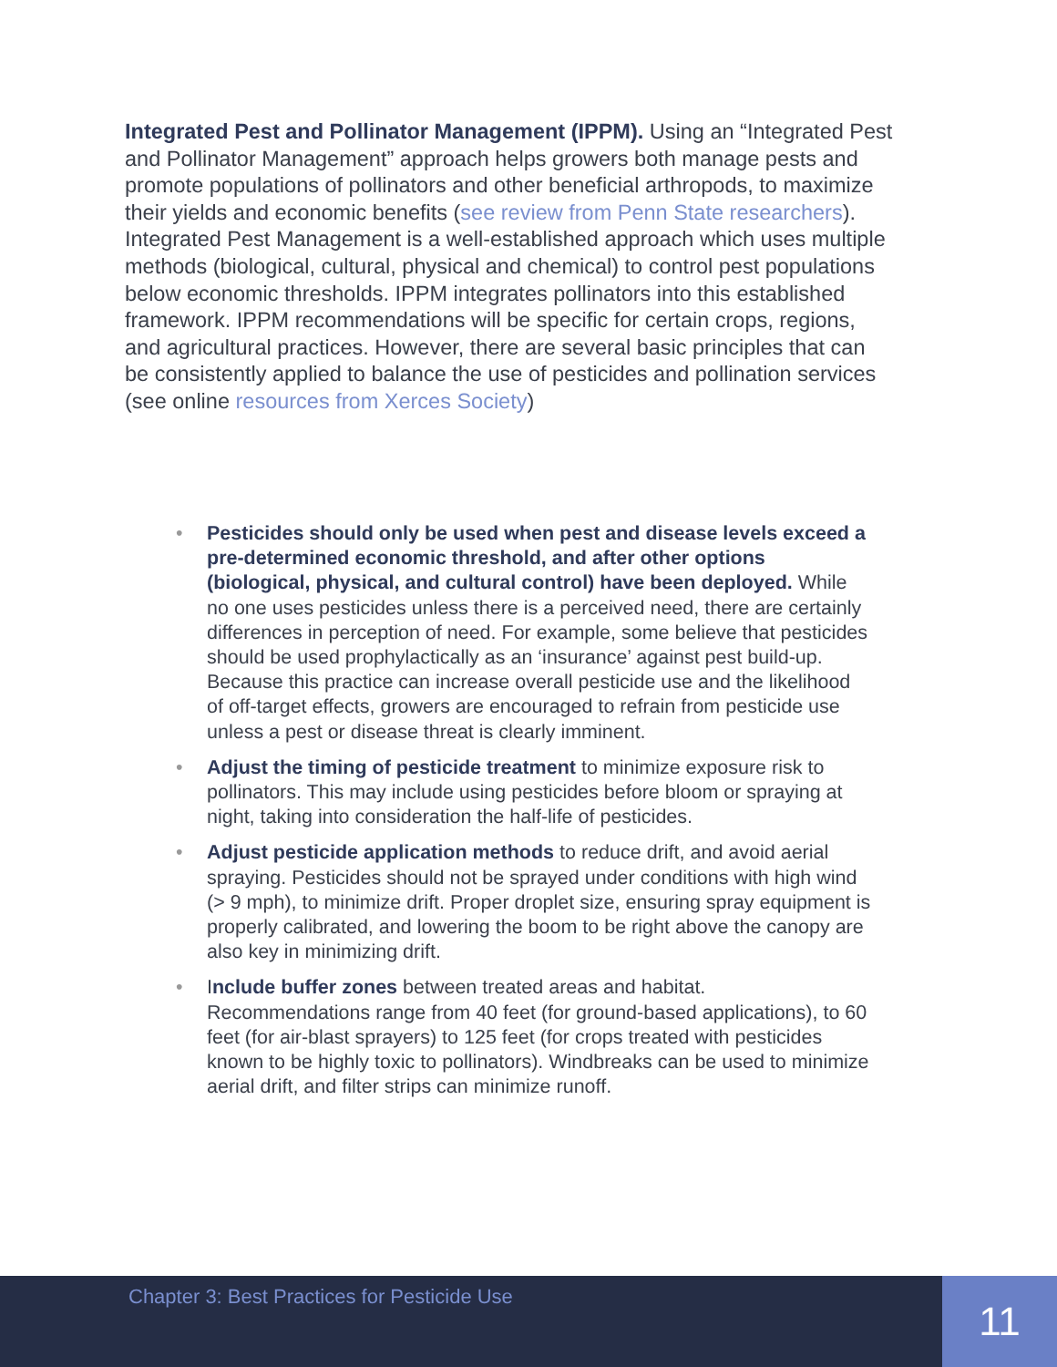Integrated Pest and Pollinator Management (IPPM). Using an “Integrated Pest and Pollinator Management” approach helps growers both manage pests and promote populations of pollinators and other beneficial arthropods, to maximize their yields and economic benefits (see review from Penn State researchers). Integrated Pest Management is a well-established approach which uses multiple methods (biological, cultural, physical and chemical) to control pest populations below economic thresholds. IPPM integrates pollinators into this established framework. IPPM recommendations will be specific for certain crops, regions, and agricultural practices. However, there are several basic principles that can be consistently applied to balance the use of pesticides and pollination services (see online resources from Xerces Society)
• Pesticides should only be used when pest and disease levels exceed a pre-determined economic threshold, and after other options (biological, physical, and cultural control) have been deployed. While no one uses pesticides unless there is a perceived need, there are certainly differences in perception of need. For example, some believe that pesticides should be used prophylactically as an ‘insurance’ against pest build-up. Because this practice can increase overall pesticide use and the likelihood of off-target effects, growers are encouraged to refrain from pesticide use unless a pest or disease threat is clearly imminent.
• Adjust the timing of pesticide treatment to minimize exposure risk to pollinators. This may include using pesticides before bloom or spraying at night, taking into consideration the half-life of pesticides.
• Adjust pesticide application methods to reduce drift, and avoid aerial spraying. Pesticides should not be sprayed under conditions with high wind (> 9 mph), to minimize drift. Proper droplet size, ensuring spray equipment is properly calibrated, and lowering the boom to be right above the canopy are also key in minimizing drift.
• Include buffer zones between treated areas and habitat. Recommendations range from 40 feet (for ground-based applications), to 60 feet (for air-blast sprayers) to 125 feet (for crops treated with pesticides known to be highly toxic to pollinators). Windbreaks can be used to minimize aerial drift, and filter strips can minimize runoff.
Chapter 3: Best Practices for Pesticide Use 11